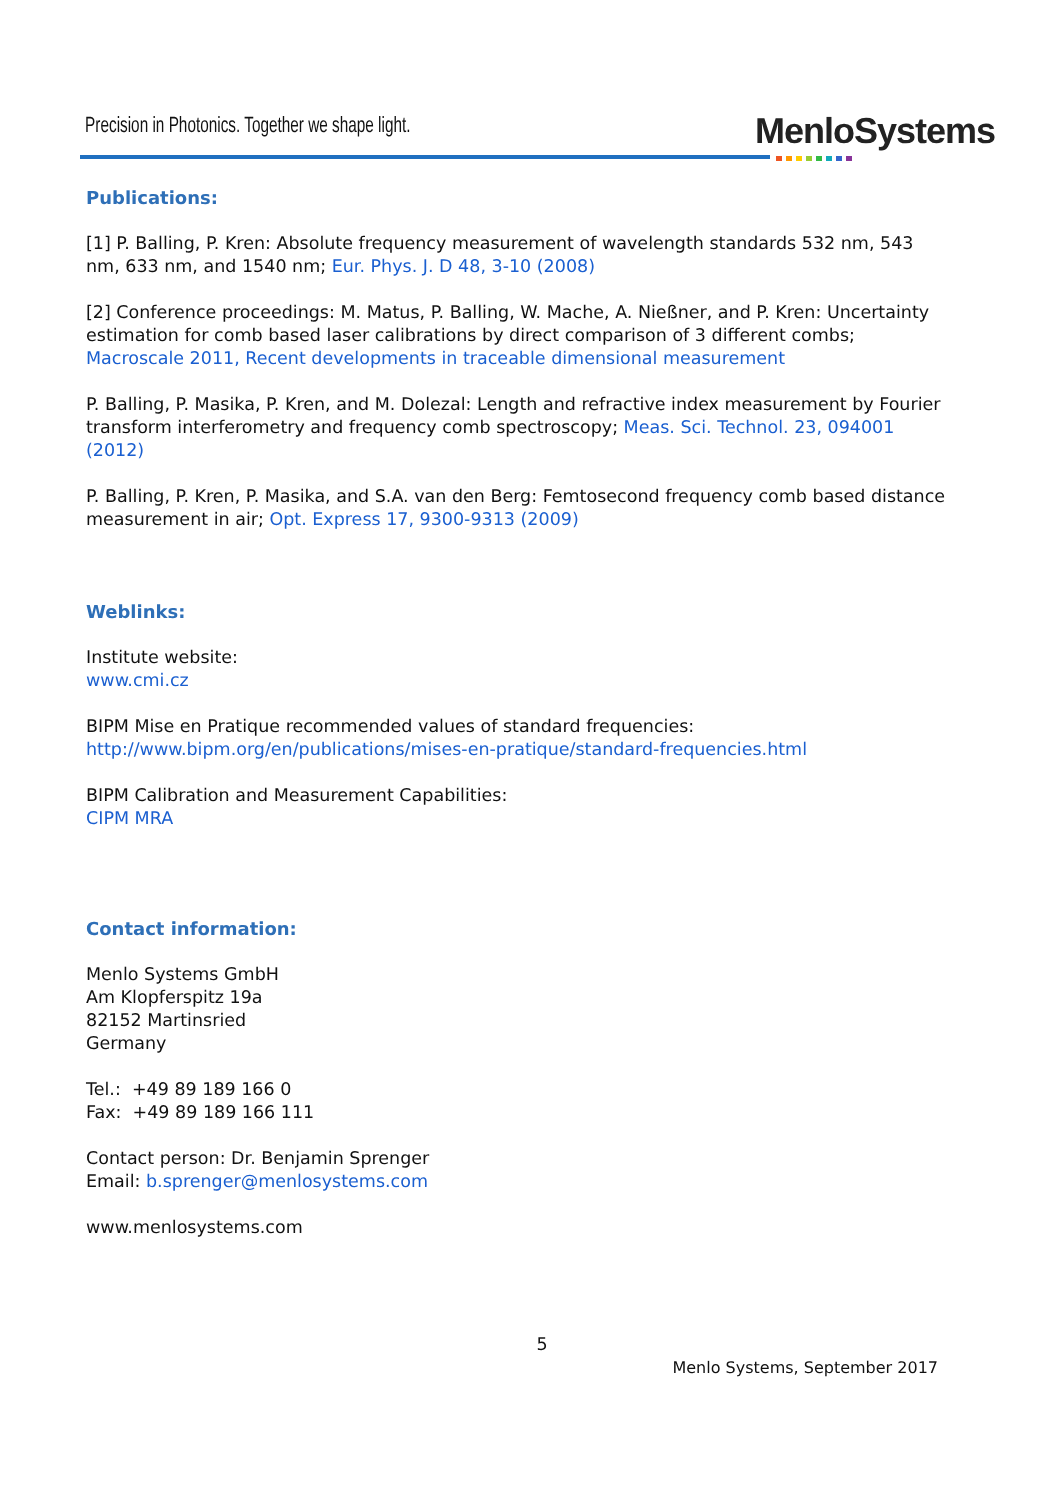Precision in Photonics. Together we shape light.
MenloSystems
Publications:
[1] P. Balling, P. Kren: Absolute frequency measurement of wavelength standards 532 nm, 543 nm, 633 nm, and 1540 nm; Eur. Phys. J. D 48, 3-10 (2008)
[2] Conference proceedings: M. Matus, P. Balling, W. Mache, A. Nießner, and P. Kren: Uncertainty estimation for comb based laser calibrations by direct comparison of 3 different combs; Macroscale 2011, Recent developments in traceable dimensional measurement
P. Balling, P. Masika, P. Kren, and M. Dolezal: Length and refractive index measurement by Fourier transform interferometry and frequency comb spectroscopy; Meas. Sci. Technol. 23, 094001 (2012)
P. Balling, P. Kren, P. Masika, and S.A. van den Berg: Femtosecond frequency comb based distance measurement in air; Opt. Express 17, 9300-9313 (2009)
Weblinks:
Institute website:
www.cmi.cz
BIPM Mise en Pratique recommended values of standard frequencies:
http://www.bipm.org/en/publications/mises-en-pratique/standard-frequencies.html
BIPM Calibration and Measurement Capabilities:
CIPM MRA
Contact information:
Menlo Systems GmbH
Am Klopferspitz 19a
82152 Martinsried
Germany
Tel.: +49 89 189 166 0
Fax: +49 89 189 166 111
Contact person: Dr. Benjamin Sprenger
Email: b.sprenger@menlosystems.com
www.menlosystems.com
5
Menlo Systems, September 2017